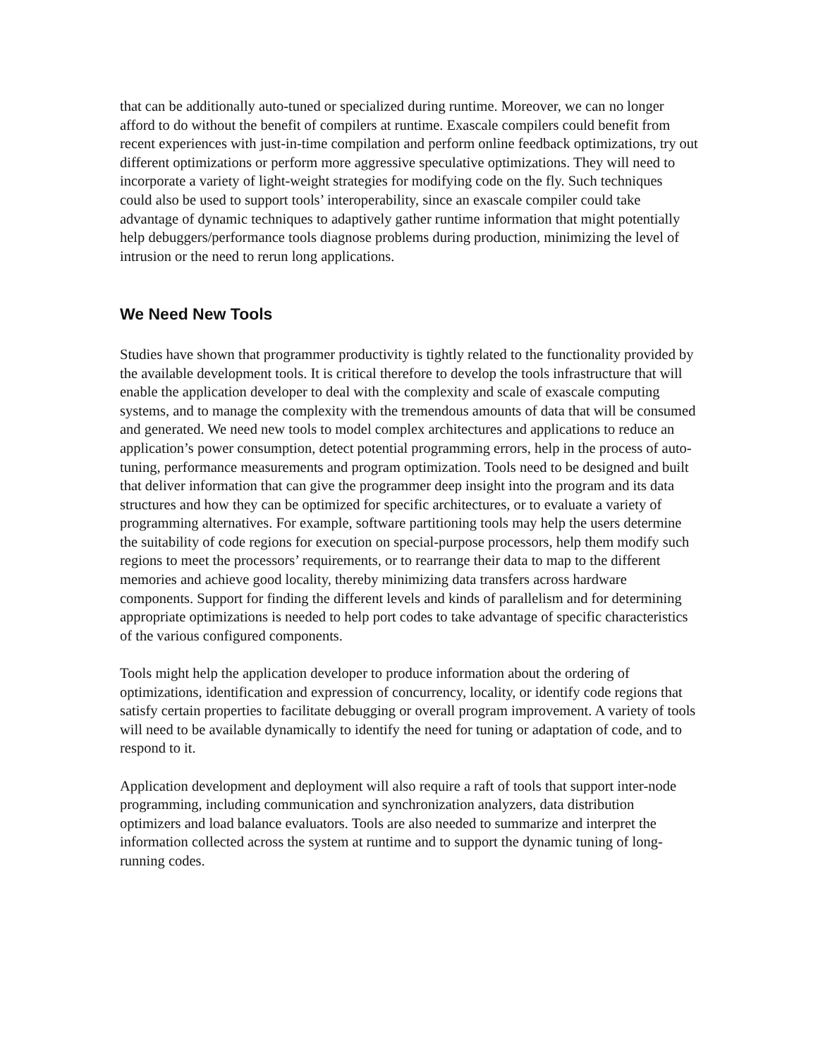that can be additionally auto-tuned or specialized during runtime. Moreover, we can no longer afford to do without the benefit of compilers at runtime. Exascale compilers could benefit from recent experiences with just-in-time compilation and perform online feedback optimizations, try out different optimizations or perform more aggressive speculative optimizations. They will need to incorporate a variety of light-weight strategies for modifying code on the fly. Such techniques could also be used to support tools’ interoperability, since an exascale compiler could take advantage of dynamic techniques to adaptively gather runtime information that might potentially help debuggers/performance tools diagnose problems during production, minimizing the level of intrusion or the need to rerun long applications.
We Need New Tools
Studies have shown that programmer productivity is tightly related to the functionality provided by the available development tools. It is critical therefore to develop the tools infrastructure that will enable the application developer to deal with the complexity and scale of exascale computing systems, and to manage the complexity with the tremendous amounts of data that will be consumed and generated. We need new tools to model complex architectures and applications to reduce an application’s power consumption, detect potential programming errors, help in the process of auto-tuning, performance measurements and program optimization. Tools need to be designed and built that deliver information that can give the programmer deep insight into the program and its data structures and how they can be optimized for specific architectures, or to evaluate a variety of programming alternatives. For example, software partitioning tools may help the users determine the suitability of code regions for execution on special-purpose processors, help them modify such regions to meet the processors’ requirements, or to rearrange their data to map to the different memories and achieve good locality, thereby minimizing data transfers across hardware components. Support for finding the different levels and kinds of parallelism and for determining appropriate optimizations is needed to help port codes to take advantage of specific characteristics of the various configured components.
Tools might help the application developer to produce information about the ordering of optimizations, identification and expression of concurrency, locality, or identify code regions that satisfy certain properties to facilitate debugging or overall program improvement. A variety of tools will need to be available dynamically to identify the need for tuning or adaptation of code, and to respond to it.
Application development and deployment will also require a raft of tools that support inter-node programming, including communication and synchronization analyzers, data distribution optimizers and load balance evaluators. Tools are also needed to summarize and interpret the information collected across the system at runtime and to support the dynamic tuning of long-running codes.